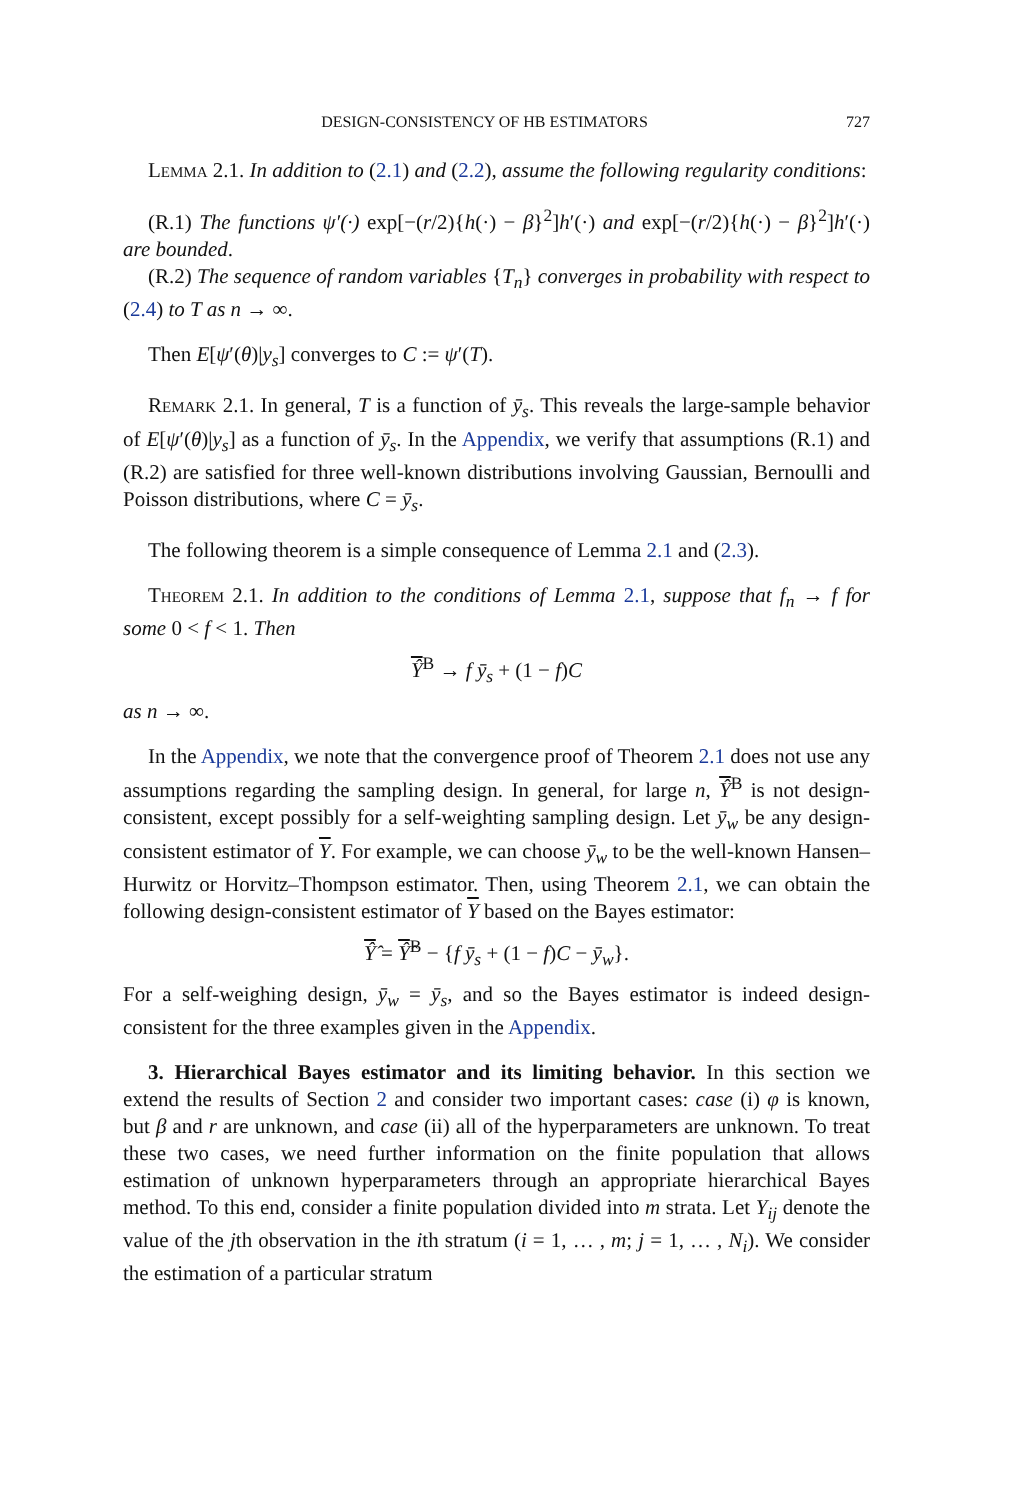DESIGN-CONSISTENCY OF HB ESTIMATORS 727
Lemma 2.1. In addition to (2.1) and (2.2), assume the following regularity conditions:
(R.1) The functions ψ′(·) exp[−(r/2){h(·) − β}<sup>2</sup>]h′(·) and exp[−(r/2){h(·) − β}<sup>2</sup>]h′(·) are bounded.
(R.2) The sequence of random variables {T<sub>n</sub>} converges in probability with respect to (2.4) to T as n → ∞.
Then E[ψ′(θ)|y<sub>s</sub>] converges to C := ψ′(T).
Remark 2.1. In general, T is a function of ȳ<sub>s</sub>. This reveals the large-sample behavior of E[ψ′(θ)|y<sub>s</sub>] as a function of ȳ<sub>s</sub>. In the Appendix, we verify that assumptions (R.1) and (R.2) are satisfied for three well-known distributions involving Gaussian, Bernoulli and Poisson distributions, where C = ȳ<sub>s</sub>.
The following theorem is a simple consequence of Lemma 2.1 and (2.3).
Theorem 2.1. In addition to the conditions of Lemma 2.1, suppose that f<sub>n</sub> → f for some 0 < f < 1. Then
Ŷ<sup>B</sup> → f ȳ<sub>s</sub> + (1 − f)C
as n → ∞.
In the Appendix, we note that the convergence proof of Theorem 2.1 does not use any assumptions regarding the sampling design. In general, for large n, Ŷ<sup>B</sup> is not design-consistent, except possibly for a self-weighting sampling design. Let ȳ<sub>w</sub> be any design-consistent estimator of Y. For example, we can choose ȳ<sub>w</sub> to be the well-known Hansen–Hurwitz or Horvitz–Thompson estimator. Then, using Theorem 2.1, we can obtain the following design-consistent estimator of Y based on the Bayes estimator:
Ŷ̂ = Ŷ̂<sup>B</sup> − {f ȳ<sub>s</sub> + (1 − f)C − ȳ<sub>w</sub>}.
For a self-weighing design, ȳ<sub>w</sub> = ȳ<sub>s</sub>, and so the Bayes estimator is indeed design-consistent for the three examples given in the Appendix.
3. Hierarchical Bayes estimator and its limiting behavior. In this section we extend the results of Section 2 and consider two important cases: case (i) φ is known, but β and r are unknown, and case (ii) all of the hyperparameters are unknown. To treat these two cases, we need further information on the finite population that allows estimation of unknown hyperparameters through an appropriate hierarchical Bayes method. To this end, consider a finite population divided into m strata. Let Y<sub>ij</sub> denote the value of the jth observation in the ith stratum (i = 1, … , m; j = 1, … , N<sub>i</sub>). We consider the estimation of a particular stratum